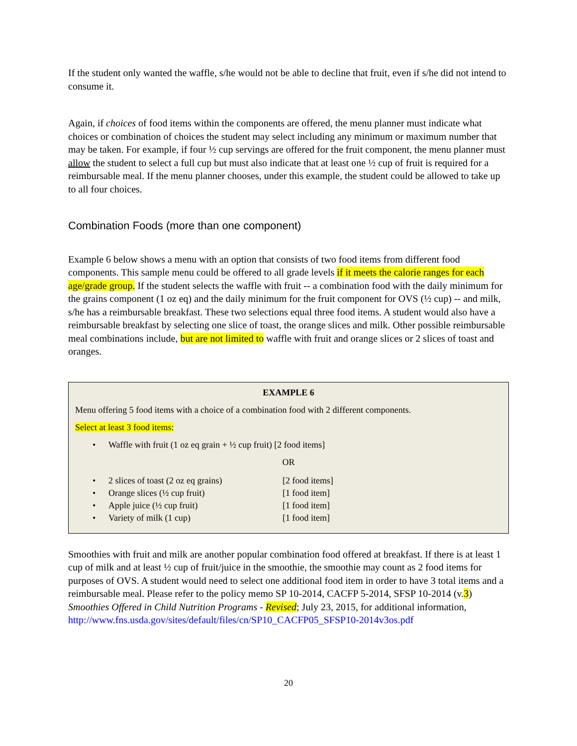If the student only wanted the waffle, s/he would not be able to decline that fruit, even if s/he did not intend to consume it.
Again, if choices of food items within the components are offered, the menu planner must indicate what choices or combination of choices the student may select including any minimum or maximum number that may be taken. For example, if four ½ cup servings are offered for the fruit component, the menu planner must allow the student to select a full cup but must also indicate that at least one ½ cup of fruit is required for a reimbursable meal. If the menu planner chooses, under this example, the student could be allowed to take up to all four choices.
Combination Foods (more than one component)
Example 6 below shows a menu with an option that consists of two food items from different food components. This sample menu could be offered to all grade levels if it meets the calorie ranges for each age/grade group. If the student selects the waffle with fruit -- a combination food with the daily minimum for the grains component (1 oz eq) and the daily minimum for the fruit component for OVS (½ cup) -- and milk, s/he has a reimbursable breakfast. These two selections equal three food items. A student would also have a reimbursable breakfast by selecting one slice of toast, the orange slices and milk. Other possible reimbursable meal combinations include, but are not limited to waffle with fruit and orange slices or 2 slices of toast and oranges.
EXAMPLE 6
Menu offering 5 food items with a choice of a combination food with 2 different components.
Select at least 3 food items:
• Waffle with fruit (1 oz eq grain + ½ cup fruit) [2 food items]
OR
• 2 slices of toast (2 oz eq grains) [2 food items]
• Orange slices (½ cup fruit) [1 food item]
• Apple juice (½ cup fruit) [1 food item]
• Variety of milk (1 cup) [1 food item]
Smoothies with fruit and milk are another popular combination food offered at breakfast. If there is at least 1 cup of milk and at least ½ cup of fruit/juice in the smoothie, the smoothie may count as 2 food items for purposes of OVS. A student would need to select one additional food item in order to have 3 total items and a reimbursable meal. Please refer to the policy memo SP 10-2014, CACFP 5-2014, SFSP 10-2014 (v.3) Smoothies Offered in Child Nutrition Programs - Revised; July 23, 2015, for additional information, http://www.fns.usda.gov/sites/default/files/cn/SP10_CACFP05_SFSP10-2014v3os.pdf
20